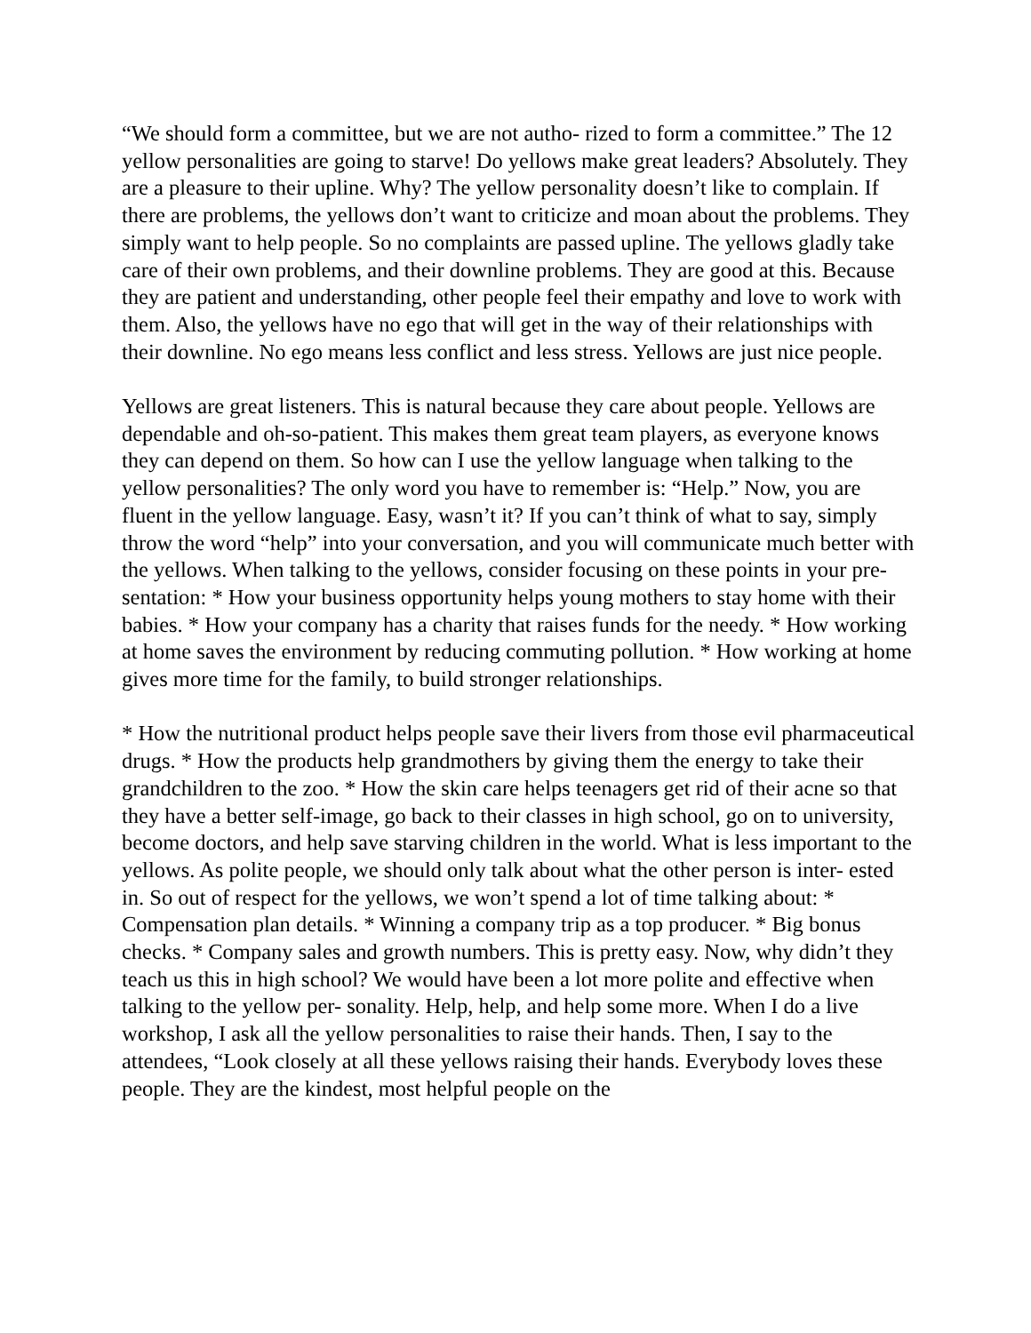“We should form a committee, but we are not autho- rized to form a committee.” The 12 yellow personalities are going to starve! Do yellows make great leaders? Absolutely. They are a pleasure to their upline. Why? The yellow personality doesn’t like to complain. If there are problems, the yellows don’t want to criticize and moan about the problems. They simply want to help people. So no complaints are passed upline. The yellows gladly take care of their own problems, and their downline problems. They are good at this. Because they are patient and understanding, other people feel their empathy and love to work with them. Also, the yellows have no ego that will get in the way of their relationships with their downline. No ego means less conflict and less stress. Yellows are just nice people.
Yellows are great listeners. This is natural because they care about people. Yellows are dependable and oh-so-patient. This makes them great team players, as everyone knows they can depend on them. So how can I use the yellow language when talking to the yellow personalities? The only word you have to remember is: “Help.” Now, you are fluent in the yellow language. Easy, wasn’t it? If you can’t think of what to say, simply throw the word “help” into your conversation, and you will communicate much better with the yellows. When talking to the yellows, consider focusing on these points in your pre- sentation: * How your business opportunity helps young mothers to stay home with their babies. * How your company has a charity that raises funds for the needy. * How working at home saves the environment by reducing commuting pollution. * How working at home gives more time for the family, to build stronger relationships.
* How the nutritional product helps people save their livers from those evil pharmaceutical drugs. * How the products help grandmothers by giving them the energy to take their grandchildren to the zoo. * How the skin care helps teenagers get rid of their acne so that they have a better self-image, go back to their classes in high school, go on to university, become doctors, and help save starving children in the world. What is less important to the yellows. As polite people, we should only talk about what the other person is inter- ested in. So out of respect for the yellows, we won’t spend a lot of time talking about: * Compensation plan details. * Winning a company trip as a top producer. * Big bonus checks. * Company sales and growth numbers. This is pretty easy. Now, why didn’t they teach us this in high school? We would have been a lot more polite and effective when talking to the yellow per- sonality. Help, help, and help some more. When I do a live workshop, I ask all the yellow personalities to raise their hands. Then, I say to the attendees, “Look closely at all these yellows raising their hands. Everybody loves these people. They are the kindest, most helpful people on the